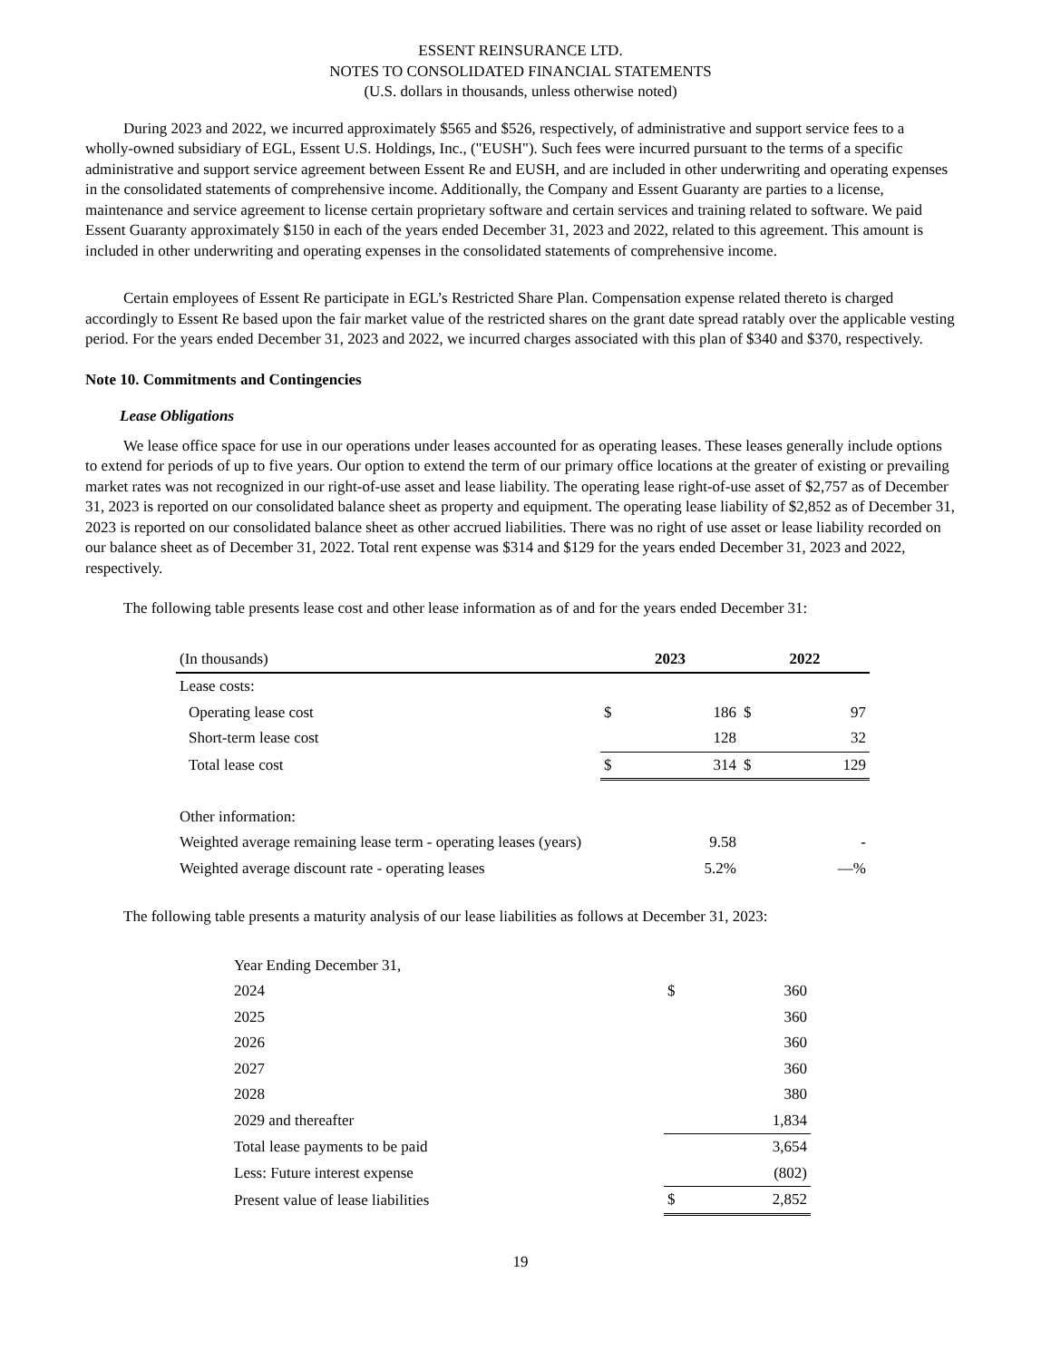ESSENT REINSURANCE LTD.
NOTES TO CONSOLIDATED FINANCIAL STATEMENTS
(U.S. dollars in thousands, unless otherwise noted)
During 2023 and 2022, we incurred approximately $565 and $526, respectively, of administrative and support service fees to a wholly-owned subsidiary of EGL, Essent U.S. Holdings, Inc., ("EUSH"). Such fees were incurred pursuant to the terms of a specific administrative and support service agreement between Essent Re and EUSH, and are included in other underwriting and operating expenses in the consolidated statements of comprehensive income. Additionally, the Company and Essent Guaranty are parties to a license, maintenance and service agreement to license certain proprietary software and certain services and training related to software. We paid Essent Guaranty approximately $150 in each of the years ended December 31, 2023 and 2022, related to this agreement. This amount is included in other underwriting and operating expenses in the consolidated statements of comprehensive income.
Certain employees of Essent Re participate in EGL’s Restricted Share Plan. Compensation expense related thereto is charged accordingly to Essent Re based upon the fair market value of the restricted shares on the grant date spread ratably over the applicable vesting period. For the years ended December 31, 2023 and 2022, we incurred charges associated with this plan of $340 and $370, respectively.
Note 10. Commitments and Contingencies
Lease Obligations
We lease office space for use in our operations under leases accounted for as operating leases. These leases generally include options to extend for periods of up to five years. Our option to extend the term of our primary office locations at the greater of existing or prevailing market rates was not recognized in our right-of-use asset and lease liability. The operating lease right-of-use asset of $2,757 as of December 31, 2023 is reported on our consolidated balance sheet as property and equipment. The operating lease liability of $2,852 as of December 31, 2023 is reported on our consolidated balance sheet as other accrued liabilities. There was no right of use asset or lease liability recorded on our balance sheet as of December 31, 2022. Total rent expense was $314 and $129 for the years ended December 31, 2023 and 2022, respectively.
The following table presents lease cost and other lease information as of and for the years ended December 31:
| (In thousands) | 2023 | | 2022 | |
| Lease costs: | | | | |
| Operating lease cost | $ | 186 | $ | 97 |
| Short-term lease cost | | 128 | | 32 |
| Total lease cost | $ | 314 | $ | 129 |
| Other information: | | | | |
| Weighted average remaining lease term - operating leases (years) | | 9.58 | | - |
| Weighted average discount rate - operating leases | | 5.2% | | —% |
The following table presents a maturity analysis of our lease liabilities as follows at December 31, 2023:
| Year Ending December 31, | | |
| 2024 | $ | 360 |
| 2025 | | 360 |
| 2026 | | 360 |
| 2027 | | 360 |
| 2028 | | 380 |
| 2029 and thereafter | | 1,834 |
| Total lease payments to be paid | | 3,654 |
| Less: Future interest expense | | (802) |
| Present value of lease liabilities | $ | 2,852 |
19